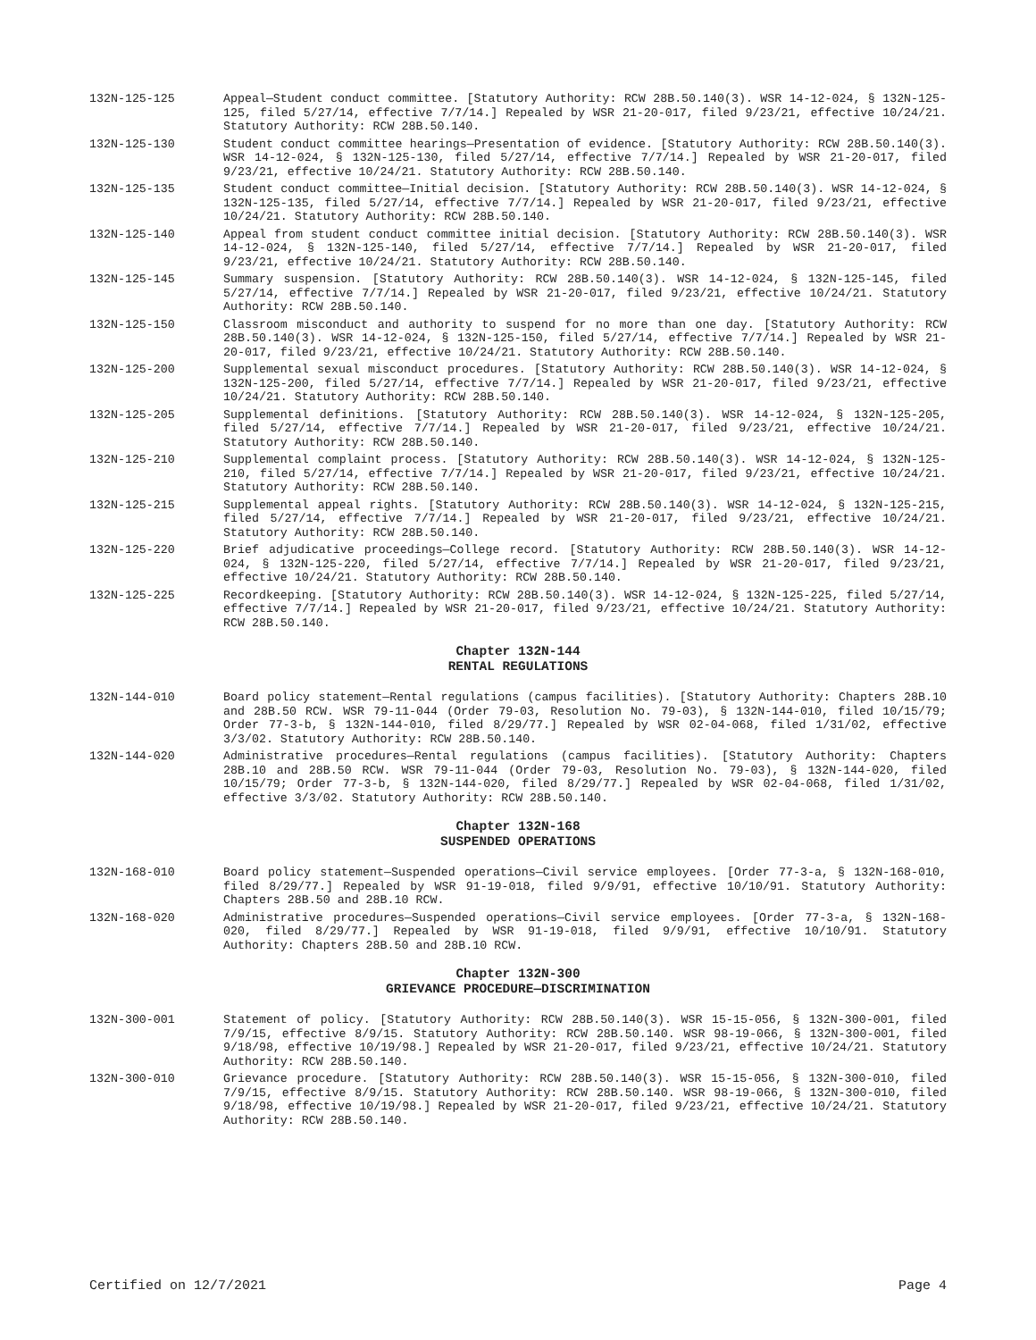132N-125-125 Appeal—Student conduct committee. [Statutory Authority: RCW 28B.50.140(3). WSR 14-12-024, § 132N-125-125, filed 5/27/14, effective 7/7/14.] Repealed by WSR 21-20-017, filed 9/23/21, effective 10/24/21. Statutory Authority: RCW 28B.50.140.
132N-125-130 Student conduct committee hearings—Presentation of evidence. [Statutory Authority: RCW 28B.50.140(3). WSR 14-12-024, § 132N-125-130, filed 5/27/14, effective 7/7/14.] Repealed by WSR 21-20-017, filed 9/23/21, effective 10/24/21. Statutory Authority: RCW 28B.50.140.
132N-125-135 Student conduct committee—Initial decision. [Statutory Authority: RCW 28B.50.140(3). WSR 14-12-024, § 132N-125-135, filed 5/27/14, effective 7/7/14.] Repealed by WSR 21-20-017, filed 9/23/21, effective 10/24/21. Statutory Authority: RCW 28B.50.140.
132N-125-140 Appeal from student conduct committee initial decision. [Statutory Authority: RCW 28B.50.140(3). WSR 14-12-024, § 132N-125-140, filed 5/27/14, effective 7/7/14.] Repealed by WSR 21-20-017, filed 9/23/21, effective 10/24/21. Statutory Authority: RCW 28B.50.140.
132N-125-145 Summary suspension. [Statutory Authority: RCW 28B.50.140(3). WSR 14-12-024, § 132N-125-145, filed 5/27/14, effective 7/7/14.] Repealed by WSR 21-20-017, filed 9/23/21, effective 10/24/21. Statutory Authority: RCW 28B.50.140.
132N-125-150 Classroom misconduct and authority to suspend for no more than one day. [Statutory Authority: RCW 28B.50.140(3). WSR 14-12-024, § 132N-125-150, filed 5/27/14, effective 7/7/14.] Repealed by WSR 21-20-017, filed 9/23/21, effective 10/24/21. Statutory Authority: RCW 28B.50.140.
132N-125-200 Supplemental sexual misconduct procedures. [Statutory Authority: RCW 28B.50.140(3). WSR 14-12-024, § 132N-125-200, filed 5/27/14, effective 7/7/14.] Repealed by WSR 21-20-017, filed 9/23/21, effective 10/24/21. Statutory Authority: RCW 28B.50.140.
132N-125-205 Supplemental definitions. [Statutory Authority: RCW 28B.50.140(3). WSR 14-12-024, § 132N-125-205, filed 5/27/14, effective 7/7/14.] Repealed by WSR 21-20-017, filed 9/23/21, effective 10/24/21. Statutory Authority: RCW 28B.50.140.
132N-125-210 Supplemental complaint process. [Statutory Authority: RCW 28B.50.140(3). WSR 14-12-024, § 132N-125-210, filed 5/27/14, effective 7/7/14.] Repealed by WSR 21-20-017, filed 9/23/21, effective 10/24/21. Statutory Authority: RCW 28B.50.140.
132N-125-215 Supplemental appeal rights. [Statutory Authority: RCW 28B.50.140(3). WSR 14-12-024, § 132N-125-215, filed 5/27/14, effective 7/7/14.] Repealed by WSR 21-20-017, filed 9/23/21, effective 10/24/21. Statutory Authority: RCW 28B.50.140.
132N-125-220 Brief adjudicative proceedings—College record. [Statutory Authority: RCW 28B.50.140(3). WSR 14-12-024, § 132N-125-220, filed 5/27/14, effective 7/7/14.] Repealed by WSR 21-20-017, filed 9/23/21, effective 10/24/21. Statutory Authority: RCW 28B.50.140.
132N-125-225 Recordkeeping. [Statutory Authority: RCW 28B.50.140(3). WSR 14-12-024, § 132N-125-225, filed 5/27/14, effective 7/7/14.] Repealed by WSR 21-20-017, filed 9/23/21, effective 10/24/21. Statutory Authority: RCW 28B.50.140.
Chapter 132N-144
RENTAL REGULATIONS
132N-144-010 Board policy statement—Rental regulations (campus facilities). [Statutory Authority: Chapters 28B.10 and 28B.50 RCW. WSR 79-11-044 (Order 79-03, Resolution No. 79-03), § 132N-144-010, filed 10/15/79; Order 77-3-b, § 132N-144-010, filed 8/29/77.] Repealed by WSR 02-04-068, filed 1/31/02, effective 3/3/02. Statutory Authority: RCW 28B.50.140.
132N-144-020 Administrative procedures—Rental regulations (campus facilities). [Statutory Authority: Chapters 28B.10 and 28B.50 RCW. WSR 79-11-044 (Order 79-03, Resolution No. 79-03), § 132N-144-020, filed 10/15/79; Order 77-3-b, § 132N-144-020, filed 8/29/77.] Repealed by WSR 02-04-068, filed 1/31/02, effective 3/3/02. Statutory Authority: RCW 28B.50.140.
Chapter 132N-168
SUSPENDED OPERATIONS
132N-168-010 Board policy statement—Suspended operations—Civil service employees. [Order 77-3-a, § 132N-168-010, filed 8/29/77.] Repealed by WSR 91-19-018, filed 9/9/91, effective 10/10/91. Statutory Authority: Chapters 28B.50 and 28B.10 RCW.
132N-168-020 Administrative procedures—Suspended operations—Civil service employees. [Order 77-3-a, § 132N-168-020, filed 8/29/77.] Repealed by WSR 91-19-018, filed 9/9/91, effective 10/10/91. Statutory Authority: Chapters 28B.50 and 28B.10 RCW.
Chapter 132N-300
GRIEVANCE PROCEDURE—DISCRIMINATION
132N-300-001 Statement of policy. [Statutory Authority: RCW 28B.50.140(3). WSR 15-15-056, § 132N-300-001, filed 7/9/15, effective 8/9/15. Statutory Authority: RCW 28B.50.140. WSR 98-19-066, § 132N-300-001, filed 9/18/98, effective 10/19/98.] Repealed by WSR 21-20-017, filed 9/23/21, effective 10/24/21. Statutory Authority: RCW 28B.50.140.
132N-300-010 Grievance procedure. [Statutory Authority: RCW 28B.50.140(3). WSR 15-15-056, § 132N-300-010, filed 7/9/15, effective 8/9/15. Statutory Authority: RCW 28B.50.140. WSR 98-19-066, § 132N-300-010, filed 9/18/98, effective 10/19/98.] Repealed by WSR 21-20-017, filed 9/23/21, effective 10/24/21. Statutory Authority: RCW 28B.50.140.
Certified on 12/7/2021 Page 4